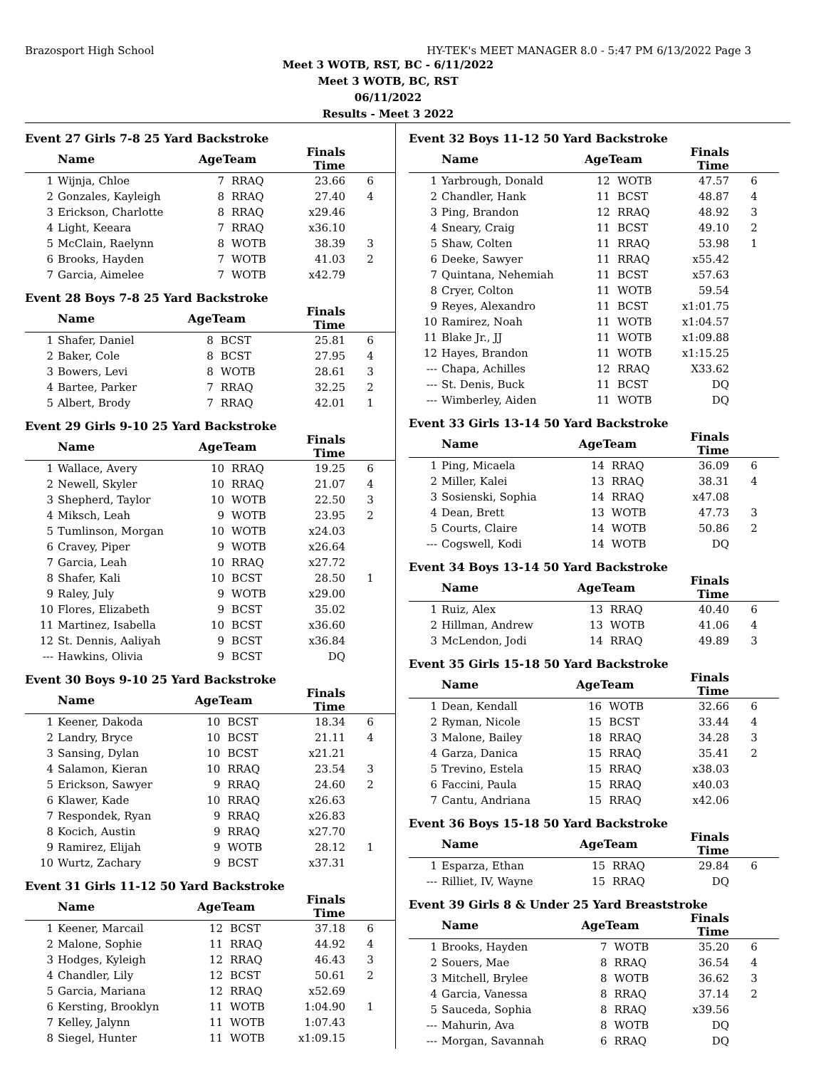Brazosport High School HY-TEK's MEET MANAGER 8.0 - 5:47 PM 6/13/2022 Page 3
Meet 3 WOTB, RST, BC - 6/11/2022
Meet 3 WOTB, BC, RST
06/11/2022
Results - Meet 3 2022
Event 27 Girls 7-8 25 Yard Backstroke
| | Name | AgeTeam | | Finals Time | |
| --- | --- | --- | --- | --- | --- |
| 1 | Wijnja, Chloe | 7 | RRAQ | 23.66 | 6 |
| 2 | Gonzales, Kayleigh | 8 | RRAQ | 27.40 | 4 |
| 3 | Erickson, Charlotte | 8 | RRAQ | x29.46 | |
| 4 | Light, Keeara | 7 | RRAQ | x36.10 | |
| 5 | McClain, Raelynn | 8 | WOTB | 38.39 | 3 |
| 6 | Brooks, Hayden | 7 | WOTB | 41.03 | 2 |
| 7 | Garcia, Aimelee | 7 | WOTB | x42.79 | |
Event 28 Boys 7-8 25 Yard Backstroke
| | Name | AgeTeam | | Finals Time | |
| --- | --- | --- | --- | --- | --- |
| 1 | Shafer, Daniel | 8 | BCST | 25.81 | 6 |
| 2 | Baker, Cole | 8 | BCST | 27.95 | 4 |
| 3 | Bowers, Levi | 8 | WOTB | 28.61 | 3 |
| 4 | Bartee, Parker | 7 | RRAQ | 32.25 | 2 |
| 5 | Albert, Brody | 7 | RRAQ | 42.01 | 1 |
Event 29 Girls 9-10 25 Yard Backstroke
| | Name | AgeTeam | | Finals Time | |
| --- | --- | --- | --- | --- | --- |
| 1 | Wallace, Avery | 10 | RRAQ | 19.25 | 6 |
| 2 | Newell, Skyler | 10 | RRAQ | 21.07 | 4 |
| 3 | Shepherd, Taylor | 10 | WOTB | 22.50 | 3 |
| 4 | Miksch, Leah | 9 | WOTB | 23.95 | 2 |
| 5 | Tumlinson, Morgan | 10 | WOTB | x24.03 | |
| 6 | Cravey, Piper | 9 | WOTB | x26.64 | |
| 7 | Garcia, Leah | 10 | RRAQ | x27.72 | |
| 8 | Shafer, Kali | 10 | BCST | 28.50 | 1 |
| 9 | Raley, July | 9 | WOTB | x29.00 | |
| 10 | Flores, Elizabeth | 9 | BCST | 35.02 | |
| 11 | Martinez, Isabella | 10 | BCST | x36.60 | |
| 12 | St. Dennis, Aaliyah | 9 | BCST | x36.84 | |
| --- | Hawkins, Olivia | 9 | BCST | DQ | |
Event 30 Boys 9-10 25 Yard Backstroke
| | Name | AgeTeam | | Finals Time | |
| --- | --- | --- | --- | --- | --- |
| 1 | Keener, Dakoda | 10 | BCST | 18.34 | 6 |
| 2 | Landry, Bryce | 10 | BCST | 21.11 | 4 |
| 3 | Sansing, Dylan | 10 | BCST | x21.21 | |
| 4 | Salamon, Kieran | 10 | RRAQ | 23.54 | 3 |
| 5 | Erickson, Sawyer | 9 | RRAQ | 24.60 | 2 |
| 6 | Klawer, Kade | 10 | RRAQ | x26.63 | |
| 7 | Respondek, Ryan | 9 | RRAQ | x26.83 | |
| 8 | Kocich, Austin | 9 | RRAQ | x27.70 | |
| 9 | Ramirez, Elijah | 9 | WOTB | 28.12 | 1 |
| 10 | Wurtz, Zachary | 9 | BCST | x37.31 | |
Event 31 Girls 11-12 50 Yard Backstroke
| | Name | AgeTeam | | Finals Time | |
| --- | --- | --- | --- | --- | --- |
| 1 | Keener, Marcail | 12 | BCST | 37.18 | 6 |
| 2 | Malone, Sophie | 11 | RRAQ | 44.92 | 4 |
| 3 | Hodges, Kyleigh | 12 | RRAQ | 46.43 | 3 |
| 4 | Chandler, Lily | 12 | BCST | 50.61 | 2 |
| 5 | Garcia, Mariana | 12 | RRAQ | x52.69 | |
| 6 | Kersting, Brooklyn | 11 | WOTB | 1:04.90 | 1 |
| 7 | Kelley, Jalynn | 11 | WOTB | 1:07.43 | |
| 8 | Siegel, Hunter | 11 | WOTB | x1:09.15 | |
Event 32 Boys 11-12 50 Yard Backstroke
| | Name | AgeTeam | | Finals Time | |
| --- | --- | --- | --- | --- | --- |
| 1 | Yarbrough, Donald | 12 | WOTB | 47.57 | 6 |
| 2 | Chandler, Hank | 11 | BCST | 48.87 | 4 |
| 3 | Ping, Brandon | 12 | RRAQ | 48.92 | 3 |
| 4 | Sneary, Craig | 11 | BCST | 49.10 | 2 |
| 5 | Shaw, Colten | 11 | RRAQ | 53.98 | 1 |
| 6 | Deeke, Sawyer | 11 | RRAQ | x55.42 | |
| 7 | Quintana, Nehemiah | 11 | BCST | x57.63 | |
| 8 | Cryer, Colton | 11 | WOTB | 59.54 | |
| 9 | Reyes, Alexandro | 11 | BCST | x1:01.75 | |
| 10 | Ramirez, Noah | 11 | WOTB | x1:04.57 | |
| 11 | Blake Jr., JJ | 11 | WOTB | x1:09.88 | |
| 12 | Hayes, Brandon | 11 | WOTB | x1:15.25 | |
| --- | Chapa, Achilles | 12 | RRAQ | X33.62 | |
| --- | St. Denis, Buck | 11 | BCST | DQ | |
| --- | Wimberley, Aiden | 11 | WOTB | DQ | |
Event 33 Girls 13-14 50 Yard Backstroke
| | Name | AgeTeam | | Finals Time | |
| --- | --- | --- | --- | --- | --- |
| 1 | Ping, Micaela | 14 | RRAQ | 36.09 | 6 |
| 2 | Miller, Kalei | 13 | RRAQ | 38.31 | 4 |
| 3 | Sosienski, Sophia | 14 | RRAQ | x47.08 | |
| 4 | Dean, Brett | 13 | WOTB | 47.73 | 3 |
| 5 | Courts, Claire | 14 | WOTB | 50.86 | 2 |
| --- | Cogswell, Kodi | 14 | WOTB | DQ | |
Event 34 Boys 13-14 50 Yard Backstroke
| | Name | AgeTeam | | Finals Time | |
| --- | --- | --- | --- | --- | --- |
| 1 | Ruiz, Alex | 13 | RRAQ | 40.40 | 6 |
| 2 | Hillman, Andrew | 13 | WOTB | 41.06 | 4 |
| 3 | McLendon, Jodi | 14 | RRAQ | 49.89 | 3 |
Event 35 Girls 15-18 50 Yard Backstroke
| | Name | AgeTeam | | Finals Time | |
| --- | --- | --- | --- | --- | --- |
| 1 | Dean, Kendall | 16 | WOTB | 32.66 | 6 |
| 2 | Ryman, Nicole | 15 | BCST | 33.44 | 4 |
| 3 | Malone, Bailey | 18 | RRAQ | 34.28 | 3 |
| 4 | Garza, Danica | 15 | RRAQ | 35.41 | 2 |
| 5 | Trevino, Estela | 15 | RRAQ | x38.03 | |
| 6 | Faccini, Paula | 15 | RRAQ | x40.03 | |
| 7 | Cantu, Andriana | 15 | RRAQ | x42.06 | |
Event 36 Boys 15-18 50 Yard Backstroke
| | Name | AgeTeam | | Finals Time | |
| --- | --- | --- | --- | --- | --- |
| 1 | Esparza, Ethan | 15 | RRAQ | 29.84 | 6 |
| --- | Rilliet, IV, Wayne | 15 | RRAQ | DQ | |
Event 39 Girls 8 & Under 25 Yard Breaststroke
| | Name | AgeTeam | | Finals Time | |
| --- | --- | --- | --- | --- | --- |
| 1 | Brooks, Hayden | 7 | WOTB | 35.20 | 6 |
| 2 | Souers, Mae | 8 | RRAQ | 36.54 | 4 |
| 3 | Mitchell, Brylee | 8 | WOTB | 36.62 | 3 |
| 4 | Garcia, Vanessa | 8 | RRAQ | 37.14 | 2 |
| 5 | Sauceda, Sophia | 8 | RRAQ | x39.56 | |
| --- | Mahurin, Ava | 8 | WOTB | DQ | |
| --- | Morgan, Savannah | 6 | RRAQ | DQ | |